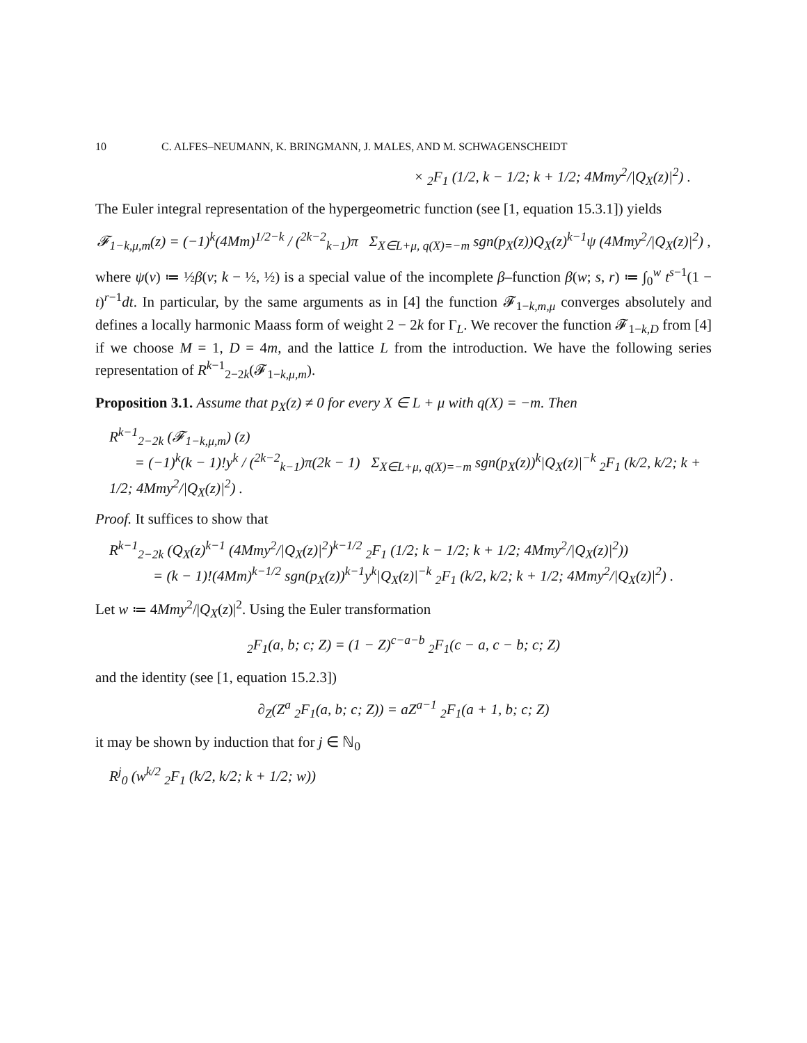10 C. ALFES–NEUMANN, K. BRINGMANN, J. MALES, AND M. SCHWAGENSCHEIDT
× <sub>2</sub>F<sub>1</sub> (1/2, k − 1/2; k + 1/2; 4Mmy<sup>2</sup>/|Q<sub>X</sub>(z)|<sup>2</sup>) .
The Euler integral representation of the hypergeometric function (see [1, equation 15.3.1]) yields
𝓕<sub>1−k,μ,m</sub>(z) = (−1)<sup>k</sup>(4Mm)<sup>1/2−k</sup> / (<sup>2k−2</sup><sub>k−1</sub>)π Σ<sub>X∈L+μ, q(X)=−m</sub> sgn(p<sub>X</sub>(z))Q<sub>X</sub>(z)<sup>k−1</sup>ψ (4Mmy<sup>2</sup>/|Q<sub>X</sub>(z)|<sup>2</sup>) ,
where ψ(v) ≔ ½β(v; k − ½, ½) is a special value of the incomplete β–function β(w; s, r) ≔ ∫<sub>0</sub><sup>w</sup> t<sup>s−1</sup>(1 − t)<sup>r−1</sup>dt. In particular, by the same arguments as in [4] the function 𝓕<sub>1−k,m,μ</sub> converges absolutely and defines a locally harmonic Maass form of weight 2 − 2k for Γ<sub>L</sub>. We recover the function 𝓕<sub>1−k,D</sub> from [4] if we choose M = 1, D = 4m, and the lattice L from the introduction. We have the following series representation of R<sup>k−1</sup><sub>2−2k</sub>(𝓕<sub>1−k,μ,m</sub>).
Proposition 3.1. Assume that p<sub>X</sub>(z) ≠ 0 for every X ∈ L + μ with q(X) = −m. Then
R<sup>k−1</sup><sub>2−2k</sub> (𝓕<sub>1−k,μ,m</sub>) (z)
= (−1)<sup>k</sup>(k − 1)!y<sup>k</sup> / (<sup>2k−2</sup><sub>k−1</sub>)π(2k − 1) Σ<sub>X∈L+μ, q(X)=−m</sub> sgn(p<sub>X</sub>(z))<sup>k</sup>|Q<sub>X</sub>(z)|<sup>−k</sup> <sub>2</sub>F<sub>1</sub> (k/2, k/2; k + 1/2; 4Mmy<sup>2</sup>/|Q<sub>X</sub>(z)|<sup>2</sup>) .
Proof. It suffices to show that
R<sup>k−1</sup><sub>2−2k</sub> (Q<sub>X</sub>(z)<sup>k−1</sup> (4Mmy<sup>2</sup>/|Q<sub>X</sub>(z)|<sup>2</sup>)<sup>k−1/2</sup> <sub>2</sub>F<sub>1</sub> (1/2; k − 1/2; k + 1/2; 4Mmy<sup>2</sup>/|Q<sub>X</sub>(z)|<sup>2</sup>))
= (k − 1)!(4Mm)<sup>k−1/2</sup> sgn(p<sub>X</sub>(z))<sup>k−1</sup>y<sup>k</sup>|Q<sub>X</sub>(z)|<sup>−k</sup> <sub>2</sub>F<sub>1</sub> (k/2, k/2; k + 1/2; 4Mmy<sup>2</sup>/|Q<sub>X</sub>(z)|<sup>2</sup>) .
Let w ≔ 4Mmy<sup>2</sup>/|Q<sub>X</sub>(z)|<sup>2</sup>. Using the Euler transformation
<sub>2</sub>F<sub>1</sub>(a, b; c; Z) = (1 − Z)<sup>c−a−b</sup> <sub>2</sub>F<sub>1</sub>(c − a, c − b; c; Z)
and the identity (see [1, equation 15.2.3])
∂<sub>Z</sub>(Z<sup>a</sup> <sub>2</sub>F<sub>1</sub>(a, b; c; Z)) = aZ<sup>a−1</sup> <sub>2</sub>F<sub>1</sub>(a + 1, b; c; Z)
it may be shown by induction that for j ∈ ℕ<sub>0</sub>
R<sup>j</sup><sub>0</sub> (w<sup>k/2</sup> <sub>2</sub>F<sub>1</sub> (k/2, k/2; k + 1/2; w))